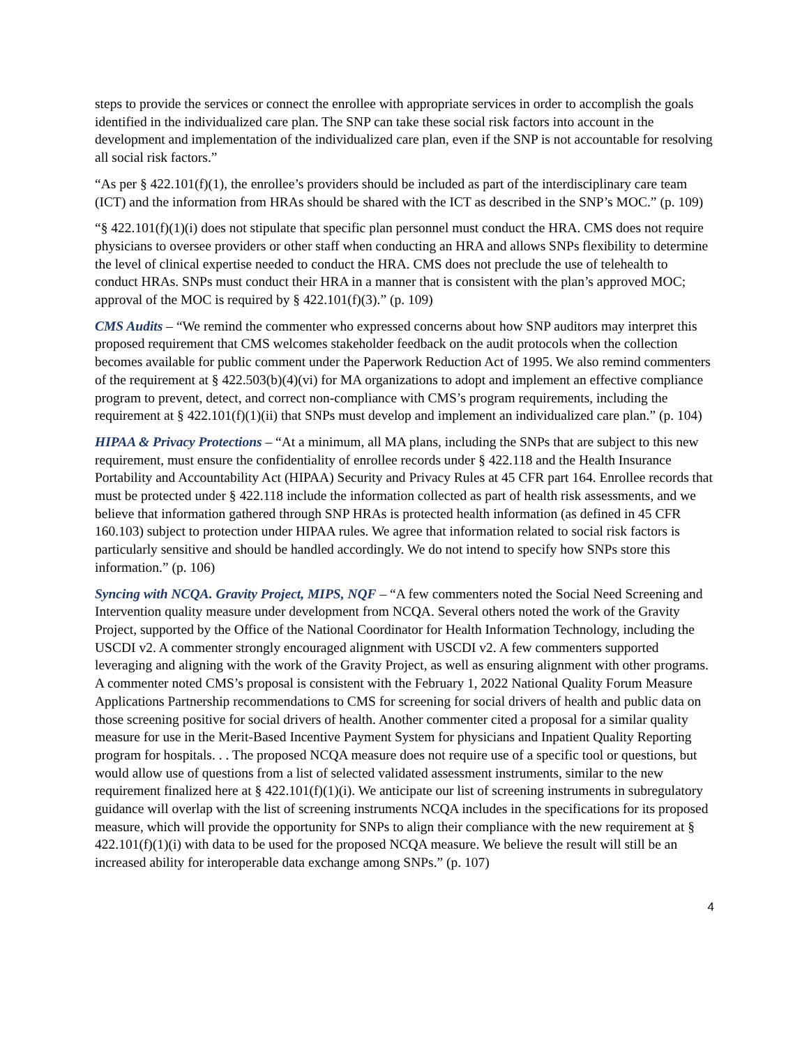steps to provide the services or connect the enrollee with appropriate services in order to accomplish the goals identified in the individualized care plan. The SNP can take these social risk factors into account in the development and implementation of the individualized care plan, even if the SNP is not accountable for resolving all social risk factors.”
“As per § 422.101(f)(1), the enrollee’s providers should be included as part of the interdisciplinary care team (ICT) and the information from HRAs should be shared with the ICT as described in the SNP’s MOC.” (p. 109)
“§ 422.101(f)(1)(i) does not stipulate that specific plan personnel must conduct the HRA. CMS does not require physicians to oversee providers or other staff when conducting an HRA and allows SNPs flexibility to determine the level of clinical expertise needed to conduct the HRA. CMS does not preclude the use of telehealth to conduct HRAs. SNPs must conduct their HRA in a manner that is consistent with the plan’s approved MOC; approval of the MOC is required by § 422.101(f)(3).” (p. 109)
CMS Audits – “We remind the commenter who expressed concerns about how SNP auditors may interpret this proposed requirement that CMS welcomes stakeholder feedback on the audit protocols when the collection becomes available for public comment under the Paperwork Reduction Act of 1995. We also remind commenters of the requirement at § 422.503(b)(4)(vi) for MA organizations to adopt and implement an effective compliance program to prevent, detect, and correct non-compliance with CMS’s program requirements, including the requirement at § 422.101(f)(1)(ii) that SNPs must develop and implement an individualized care plan.” (p. 104)
HIPAA & Privacy Protections – “At a minimum, all MA plans, including the SNPs that are subject to this new requirement, must ensure the confidentiality of enrollee records under § 422.118 and the Health Insurance Portability and Accountability Act (HIPAA) Security and Privacy Rules at 45 CFR part 164. Enrollee records that must be protected under § 422.118 include the information collected as part of health risk assessments, and we believe that information gathered through SNP HRAs is protected health information (as defined in 45 CFR 160.103) subject to protection under HIPAA rules. We agree that information related to social risk factors is particularly sensitive and should be handled accordingly. We do not intend to specify how SNPs store this information.” (p. 106)
Syncing with NCQA. Gravity Project, MIPS, NQF – “A few commenters noted the Social Need Screening and Intervention quality measure under development from NCQA. Several others noted the work of the Gravity Project, supported by the Office of the National Coordinator for Health Information Technology, including the USCDI v2. A commenter strongly encouraged alignment with USCDI v2. A few commenters supported leveraging and aligning with the work of the Gravity Project, as well as ensuring alignment with other programs. A commenter noted CMS’s proposal is consistent with the February 1, 2022 National Quality Forum Measure Applications Partnership recommendations to CMS for screening for social drivers of health and public data on those screening positive for social drivers of health. Another commenter cited a proposal for a similar quality measure for use in the Merit-Based Incentive Payment System for physicians and Inpatient Quality Reporting program for hospitals. . . The proposed NCQA measure does not require use of a specific tool or questions, but would allow use of questions from a list of selected validated assessment instruments, similar to the new requirement finalized here at § 422.101(f)(1)(i). We anticipate our list of screening instruments in subregulatory guidance will overlap with the list of screening instruments NCQA includes in the specifications for its proposed measure, which will provide the opportunity for SNPs to align their compliance with the new requirement at § 422.101(f)(1)(i) with data to be used for the proposed NCQA measure. We believe the result will still be an increased ability for interoperable data exchange among SNPs.” (p. 107)
4